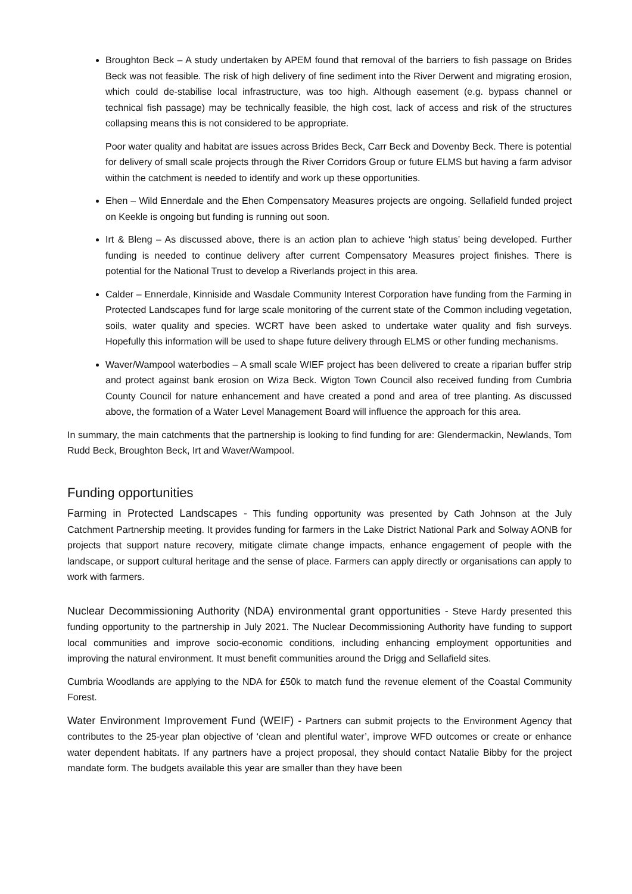Broughton Beck – A study undertaken by APEM found that removal of the barriers to fish passage on Brides Beck was not feasible. The risk of high delivery of fine sediment into the River Derwent and migrating erosion, which could de-stabilise local infrastructure, was too high. Although easement (e.g. bypass channel or technical fish passage) may be technically feasible, the high cost, lack of access and risk of the structures collapsing means this is not considered to be appropriate.
Poor water quality and habitat are issues across Brides Beck, Carr Beck and Dovenby Beck. There is potential for delivery of small scale projects through the River Corridors Group or future ELMS but having a farm advisor within the catchment is needed to identify and work up these opportunities.
Ehen – Wild Ennerdale and the Ehen Compensatory Measures projects are ongoing. Sellafield funded project on Keekle is ongoing but funding is running out soon.
Irt & Bleng – As discussed above, there is an action plan to achieve ‘high status’ being developed. Further funding is needed to continue delivery after current Compensatory Measures project finishes. There is potential for the National Trust to develop a Riverlands project in this area.
Calder – Ennerdale, Kinniside and Wasdale Community Interest Corporation have funding from the Farming in Protected Landscapes fund for large scale monitoring of the current state of the Common including vegetation, soils, water quality and species. WCRT have been asked to undertake water quality and fish surveys. Hopefully this information will be used to shape future delivery through ELMS or other funding mechanisms.
Waver/Wampool waterbodies – A small scale WIEF project has been delivered to create a riparian buffer strip and protect against bank erosion on Wiza Beck. Wigton Town Council also received funding from Cumbria County Council for nature enhancement and have created a pond and area of tree planting. As discussed above, the formation of a Water Level Management Board will influence the approach for this area.
In summary, the main catchments that the partnership is looking to find funding for are: Glendermackin, Newlands, Tom Rudd Beck, Broughton Beck, Irt and Waver/Wampool.
Funding opportunities
Farming in Protected Landscapes - This funding opportunity was presented by Cath Johnson at the July Catchment Partnership meeting. It provides funding for farmers in the Lake District National Park and Solway AONB for projects that support nature recovery, mitigate climate change impacts, enhance engagement of people with the landscape, or support cultural heritage and the sense of place. Farmers can apply directly or organisations can apply to work with farmers.
Nuclear Decommissioning Authority (NDA) environmental grant opportunities - Steve Hardy presented this funding opportunity to the partnership in July 2021. The Nuclear Decommissioning Authority have funding to support local communities and improve socio-economic conditions, including enhancing employment opportunities and improving the natural environment. It must benefit communities around the Drigg and Sellafield sites.
Cumbria Woodlands are applying to the NDA for £50k to match fund the revenue element of the Coastal Community Forest.
Water Environment Improvement Fund (WEIF) - Partners can submit projects to the Environment Agency that contributes to the 25-year plan objective of ‘clean and plentiful water’, improve WFD outcomes or create or enhance water dependent habitats. If any partners have a project proposal, they should contact Natalie Bibby for the project mandate form. The budgets available this year are smaller than they have been